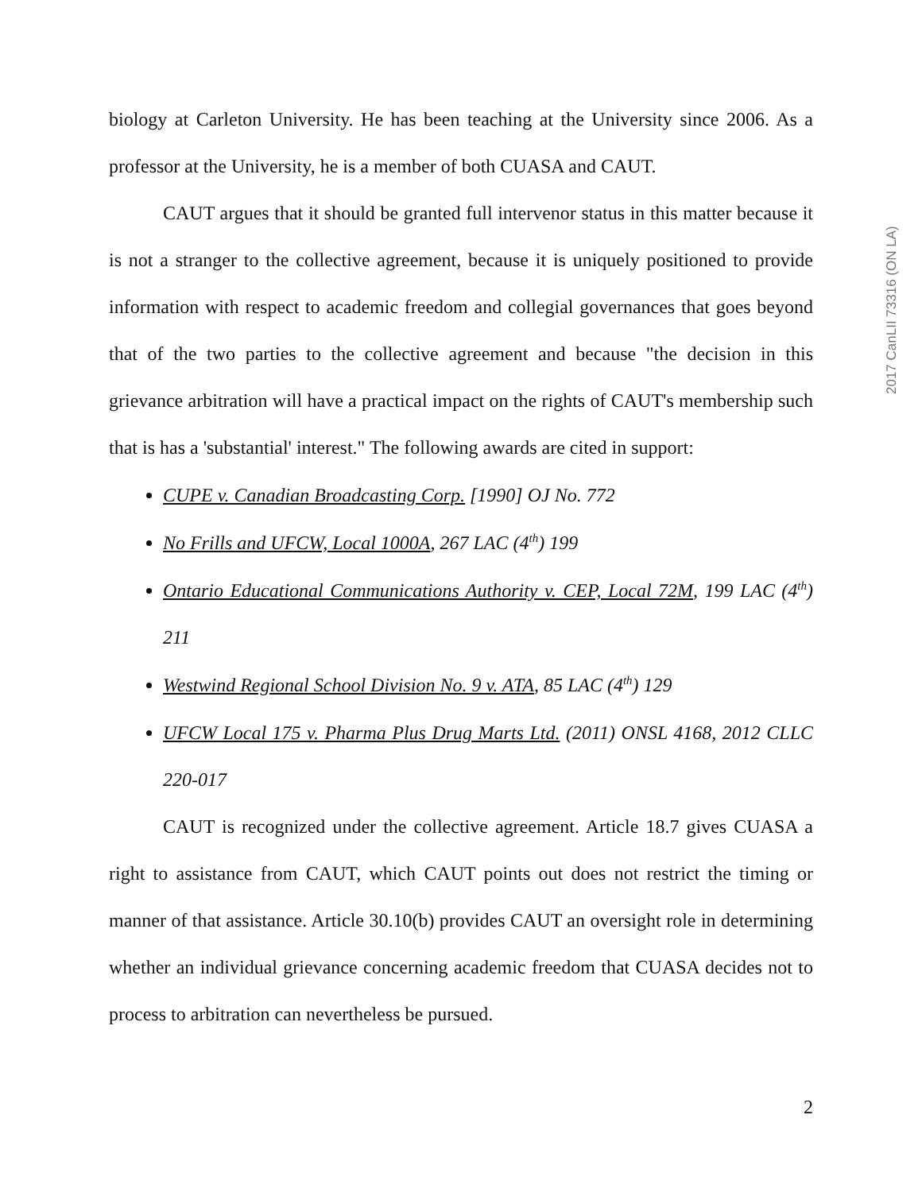2017 CanLII 73316 (ON LA)
biology at Carleton University. He has been teaching at the University since 2006. As a professor at the University, he is a member of both CUASA and CAUT.
CAUT argues that it should be granted full intervenor status in this matter because it is not a stranger to the collective agreement, because it is uniquely positioned to provide information with respect to academic freedom and collegial governances that goes beyond that of the two parties to the collective agreement and because "the decision in this grievance arbitration will have a practical impact on the rights of CAUT's membership such that is has a 'substantial' interest." The following awards are cited in support:
CUPE v. Canadian Broadcasting Corp. [1990] OJ No. 772
No Frills and UFCW, Local 1000A, 267 LAC (4<sup>th</sup>) 199
Ontario Educational Communications Authority v. CEP, Local 72M, 199 LAC (4<sup>th</sup>) 211
Westwind Regional School Division No. 9 v. ATA, 85 LAC (4<sup>th</sup>) 129
UFCW Local 175 v. Pharma Plus Drug Marts Ltd. (2011) ONSL 4168, 2012 CLLC 220-017
CAUT is recognized under the collective agreement. Article 18.7 gives CUASA a right to assistance from CAUT, which CAUT points out does not restrict the timing or manner of that assistance. Article 30.10(b) provides CAUT an oversight role in determining whether an individual grievance concerning academic freedom that CUASA decides not to process to arbitration can nevertheless be pursued.
2